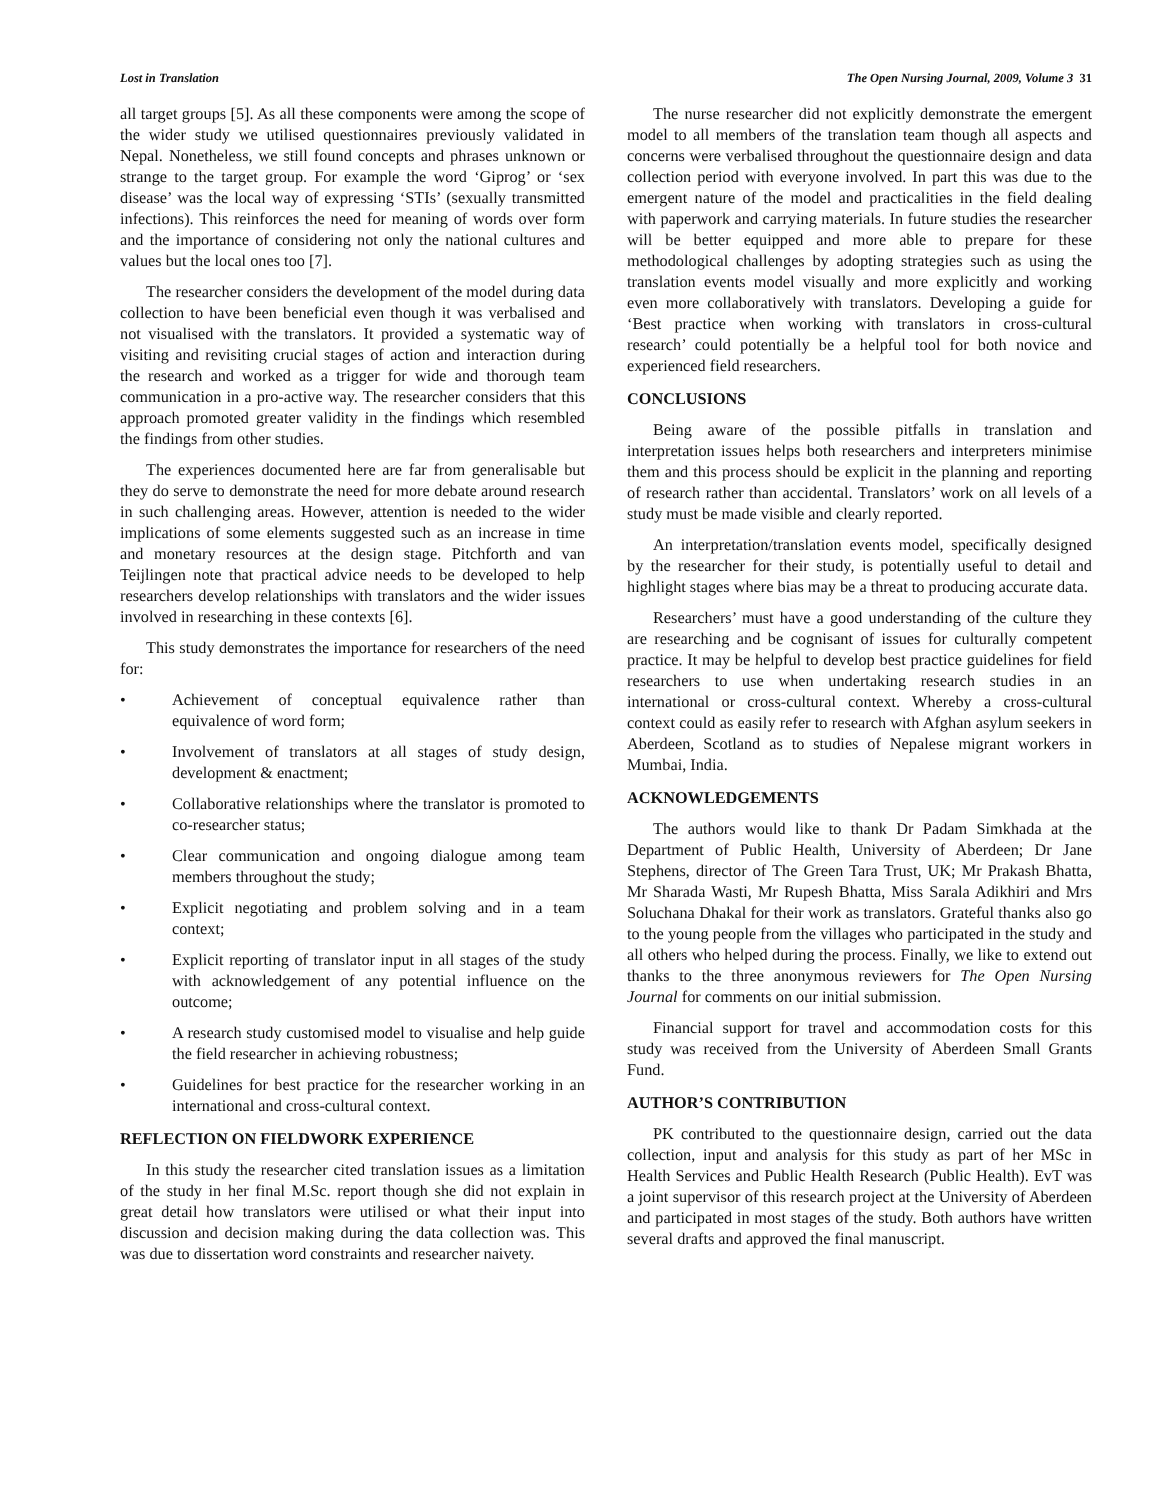Lost in Translation The Open Nursing Journal, 2009, Volume 3 31
all target groups [5]. As all these components were among the scope of the wider study we utilised questionnaires previously validated in Nepal. Nonetheless, we still found concepts and phrases unknown or strange to the target group. For example the word ‘Giprog’ or ‘sex disease’ was the local way of expressing ‘STIs’ (sexually transmitted infections). This reinforces the need for meaning of words over form and the importance of considering not only the national cultures and values but the local ones too [7].
The researcher considers the development of the model during data collection to have been beneficial even though it was verbalised and not visualised with the translators. It provided a systematic way of visiting and revisiting crucial stages of action and interaction during the research and worked as a trigger for wide and thorough team communication in a pro-active way. The researcher considers that this approach promoted greater validity in the findings which resembled the findings from other studies.
The experiences documented here are far from generalisable but they do serve to demonstrate the need for more debate around research in such challenging areas. However, attention is needed to the wider implications of some elements suggested such as an increase in time and monetary resources at the design stage. Pitchforth and van Teijlingen note that practical advice needs to be developed to help researchers develop relationships with translators and the wider issues involved in researching in these contexts [6].
This study demonstrates the importance for researchers of the need for:
• Achievement of conceptual equivalence rather than equivalence of word form;
• Involvement of translators at all stages of study design, development & enactment;
• Collaborative relationships where the translator is promoted to co-researcher status;
• Clear communication and ongoing dialogue among team members throughout the study;
• Explicit negotiating and problem solving and in a team context;
• Explicit reporting of translator input in all stages of the study with acknowledgement of any potential influence on the outcome;
• A research study customised model to visualise and help guide the field researcher in achieving robustness;
• Guidelines for best practice for the researcher working in an international and cross-cultural context.
REFLECTION ON FIELDWORK EXPERIENCE
In this study the researcher cited translation issues as a limitation of the study in her final M.Sc. report though she did not explain in great detail how translators were utilised or what their input into discussion and decision making during the data collection was. This was due to dissertation word constraints and researcher naivety.
The nurse researcher did not explicitly demonstrate the emergent model to all members of the translation team though all aspects and concerns were verbalised throughout the questionnaire design and data collection period with everyone involved. In part this was due to the emergent nature of the model and practicalities in the field dealing with paperwork and carrying materials. In future studies the researcher will be better equipped and more able to prepare for these methodological challenges by adopting strategies such as using the translation events model visually and more explicitly and working even more collaboratively with translators. Developing a guide for ‘Best practice when working with translators in cross-cultural research’ could potentially be a helpful tool for both novice and experienced field researchers.
CONCLUSIONS
Being aware of the possible pitfalls in translation and interpretation issues helps both researchers and interpreters minimise them and this process should be explicit in the planning and reporting of research rather than accidental. Translators’ work on all levels of a study must be made visible and clearly reported.
An interpretation/translation events model, specifically designed by the researcher for their study, is potentially useful to detail and highlight stages where bias may be a threat to producing accurate data.
Researchers’ must have a good understanding of the culture they are researching and be cognisant of issues for culturally competent practice. It may be helpful to develop best practice guidelines for field researchers to use when undertaking research studies in an international or cross-cultural context. Whereby a cross-cultural context could as easily refer to research with Afghan asylum seekers in Aberdeen, Scotland as to studies of Nepalese migrant workers in Mumbai, India.
ACKNOWLEDGEMENTS
The authors would like to thank Dr Padam Simkhada at the Department of Public Health, University of Aberdeen; Dr Jane Stephens, director of The Green Tara Trust, UK; Mr Prakash Bhatta, Mr Sharada Wasti, Mr Rupesh Bhatta, Miss Sarala Adikhiri and Mrs Soluchana Dhakal for their work as translators. Grateful thanks also go to the young people from the villages who participated in the study and all others who helped during the process. Finally, we like to extend out thanks to the three anonymous reviewers for The Open Nursing Journal for comments on our initial submission.
Financial support for travel and accommodation costs for this study was received from the University of Aberdeen Small Grants Fund.
AUTHOR’S CONTRIBUTION
PK contributed to the questionnaire design, carried out the data collection, input and analysis for this study as part of her MSc in Health Services and Public Health Research (Public Health). EvT was a joint supervisor of this research project at the University of Aberdeen and participated in most stages of the study. Both authors have written several drafts and approved the final manuscript.